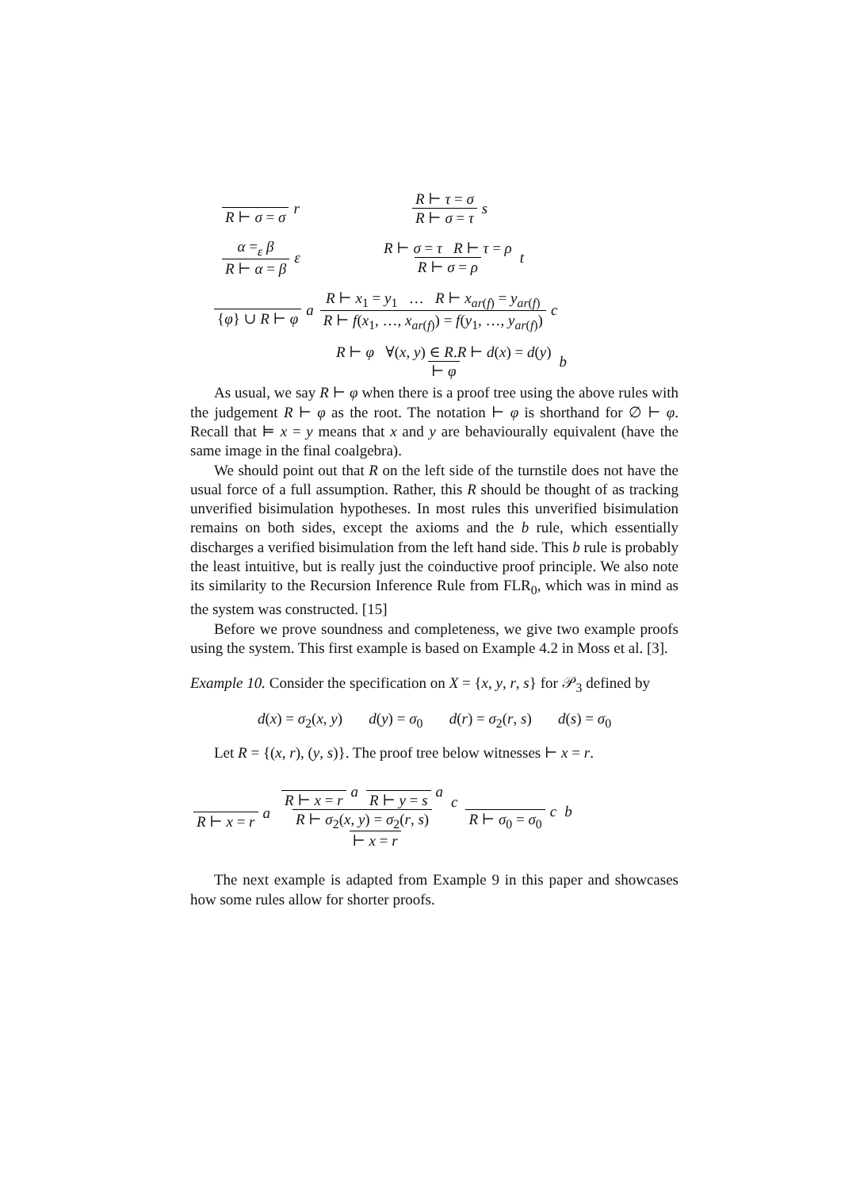R ⊢ σ = σ r R ⊢ τ = σ R ⊢ σ = τ s
α =<sub>ε</sub> β R ⊢ α = β ε R ⊢ σ = τ R ⊢ τ = ρ R ⊢ σ = ρ t
{φ} ∪ R ⊢ φ a R ⊢ x<sub>1</sub> = y<sub>1</sub> … R ⊢ x<sub>ar(f)</sub> = y<sub>ar(f)</sub> R ⊢ f(x<sub>1</sub>, …, x<sub>ar(f)</sub>) = f(y<sub>1</sub>, …, y<sub>ar(f)</sub>) c
R ⊢ φ ∀(x, y) ∈ R.R ⊢ d(x) = d(y) ⊢ φ b
As usual, we say R ⊢ φ when there is a proof tree using the above rules with the judgement R ⊢ φ as the root. The notation ⊢ φ is shorthand for ∅ ⊢ φ. Recall that ⊨ x = y means that x and y are behaviourally equivalent (have the same image in the final coalgebra).
We should point out that R on the left side of the turnstile does not have the usual force of a full assumption. Rather, this R should be thought of as tracking unverified bisimulation hypotheses. In most rules this unverified bisimulation remains on both sides, except the axioms and the b rule, which essentially discharges a verified bisimulation from the left hand side. This b rule is probably the least intuitive, but is really just the coinductive proof principle. We also note its similarity to the Recursion Inference Rule from FLR<sub>0</sub>, which was in mind as the system was constructed. [15]
Before we prove soundness and completeness, we give two example proofs using the system. This first example is based on Example 4.2 in Moss et al. [3].
Example 10. Consider the specification on X = {x, y, r, s} for 𝒫<sub>3</sub> defined by
d(x) = σ<sub>2</sub>(x, y) d(y) = σ<sub>0</sub> d(r) = σ<sub>2</sub>(r, s) d(s) = σ<sub>0</sub>
Let R = {(x, r), (y, s)}. The proof tree below witnesses ⊢ x = r.
R ⊢ x = r a R ⊢ x = r a R ⊢ y = s a R ⊢ σ<sub>2</sub>(x, y) = σ<sub>2</sub>(r, s) c R ⊢ σ<sub>0</sub> = σ<sub>0</sub> c ⊢ x = r b
The next example is adapted from Example 9 in this paper and showcases how some rules allow for shorter proofs.